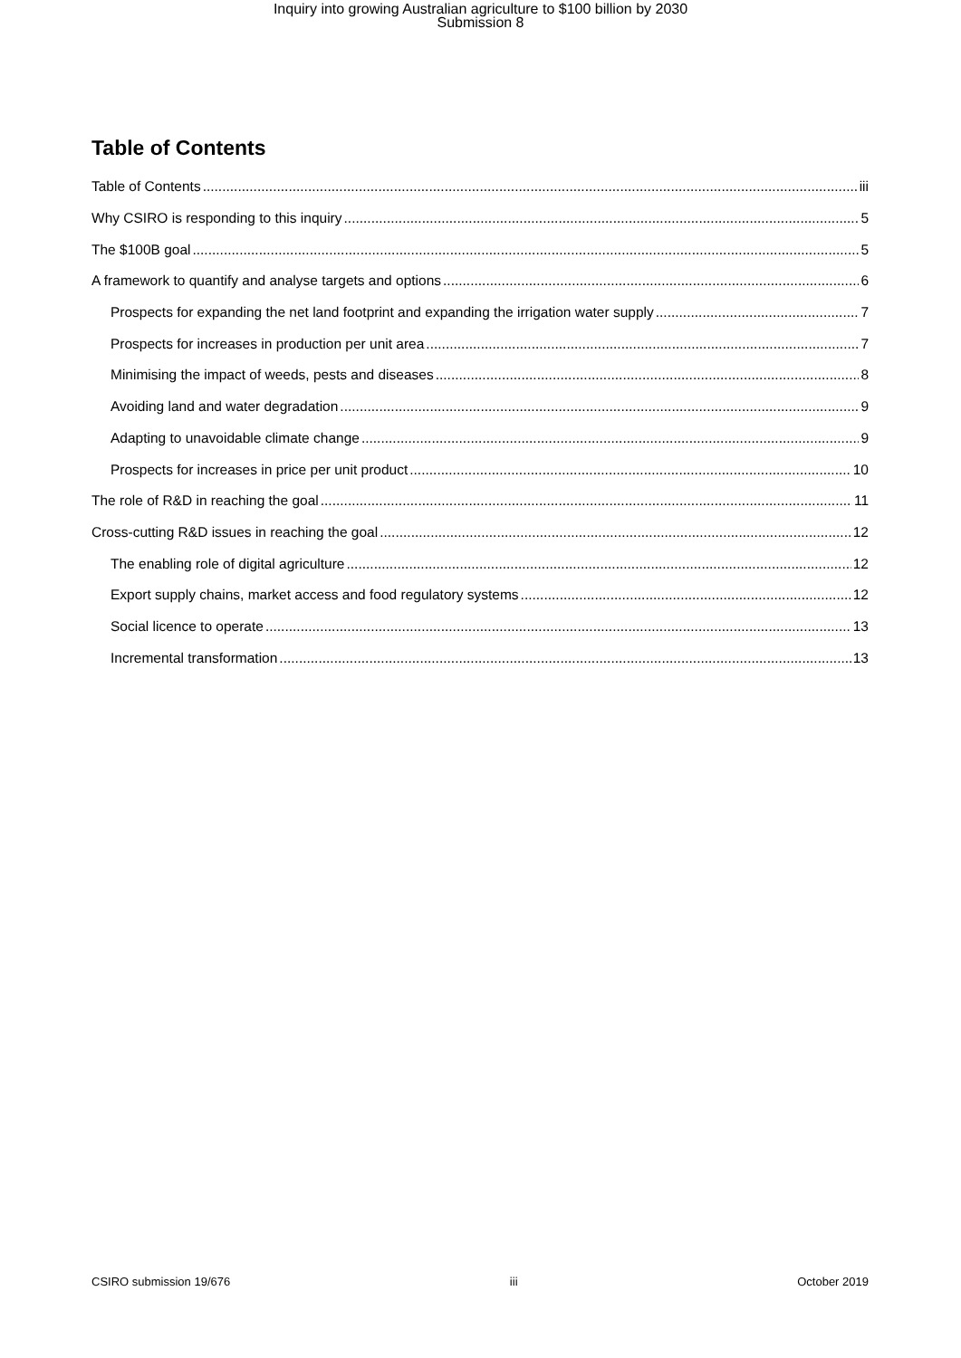Inquiry into growing Australian agriculture to $100 billion by 2030
Submission 8
Table of Contents
Table of Contents iii
Why CSIRO is responding to this inquiry 5
The $100B goal 5
A framework to quantify and analyse targets and options 6
Prospects for expanding the net land footprint and expanding the irrigation water supply 7
Prospects for increases in production per unit area 7
Minimising the impact of weeds, pests and diseases 8
Avoiding land and water degradation 9
Adapting to unavoidable climate change 9
Prospects for increases in price per unit product 10
The role of R&D in reaching the goal 11
Cross-cutting R&D issues in reaching the goal 12
The enabling role of digital agriculture 12
Export supply chains, market access and food regulatory systems 12
Social licence to operate 13
Incremental transformation 13
CSIRO submission 19/676 iii October 2019